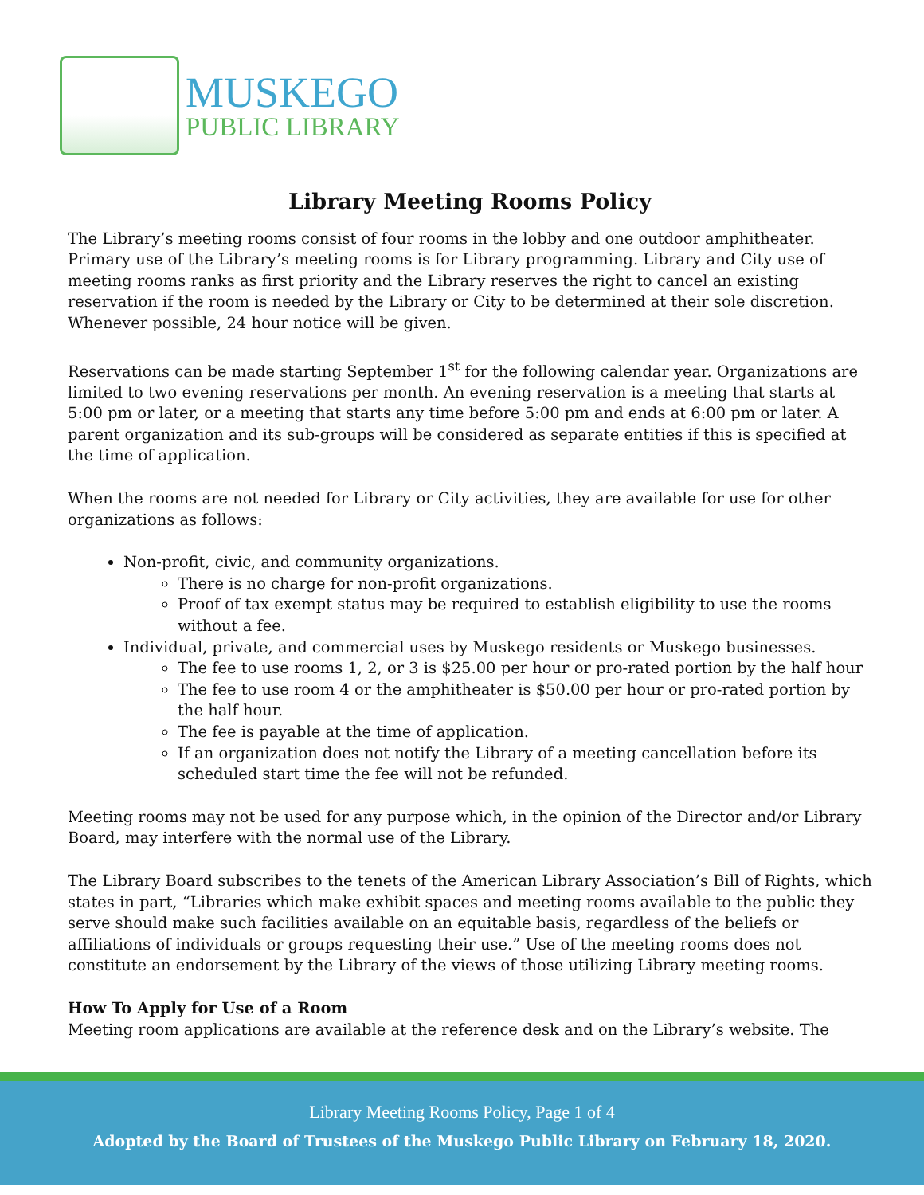MUSKEGO
PUBLIC LIBRARY
Library Meeting Rooms Policy
The Library’s meeting rooms consist of four rooms in the lobby and one outdoor amphitheater. Primary use of the Library’s meeting rooms is for Library programming. Library and City use of meeting rooms ranks as first priority and the Library reserves the right to cancel an existing reservation if the room is needed by the Library or City to be determined at their sole discretion. Whenever possible, 24 hour notice will be given.
Reservations can be made starting September 1<sup>st</sup> for the following calendar year. Organizations are limited to two evening reservations per month. An evening reservation is a meeting that starts at 5:00 pm or later, or a meeting that starts any time before 5:00 pm and ends at 6:00 pm or later. A parent organization and its sub-groups will be considered as separate entities if this is specified at the time of application.
When the rooms are not needed for Library or City activities, they are available for use for other organizations as follows:
Non-profit, civic, and community organizations.
There is no charge for non-profit organizations.
Proof of tax exempt status may be required to establish eligibility to use the rooms without a fee.
Individual, private, and commercial uses by Muskego residents or Muskego businesses.
The fee to use rooms 1, 2, or 3 is $25.00 per hour or pro-rated portion by the half hour
The fee to use room 4 or the amphitheater is $50.00 per hour or pro-rated portion by the half hour.
The fee is payable at the time of application.
If an organization does not notify the Library of a meeting cancellation before its scheduled start time the fee will not be refunded.
Meeting rooms may not be used for any purpose which, in the opinion of the Director and/or Library Board, may interfere with the normal use of the Library.
The Library Board subscribes to the tenets of the American Library Association’s Bill of Rights, which states in part, “Libraries which make exhibit spaces and meeting rooms available to the public they serve should make such facilities available on an equitable basis, regardless of the beliefs or affiliations of individuals or groups requesting their use.” Use of the meeting rooms does not constitute an endorsement by the Library of the views of those utilizing Library meeting rooms.
How To Apply for Use of a Room
Meeting room applications are available at the reference desk and on the Library’s website. The
Library Meeting Rooms Policy, Page 1 of 4
Adopted by the Board of Trustees of the Muskego Public Library on February 18, 2020.